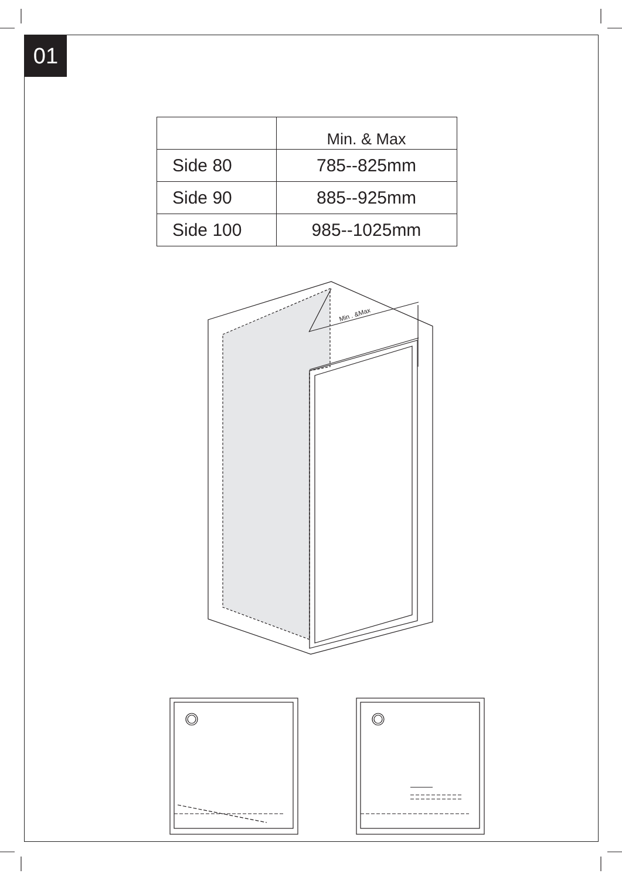01
| | Min. & Max |
| --- | --- |
| Side 80 | 785--825mm |
| Side 90 | 885--925mm |
| Side 100 | 985--1025mm |
Min . &Max